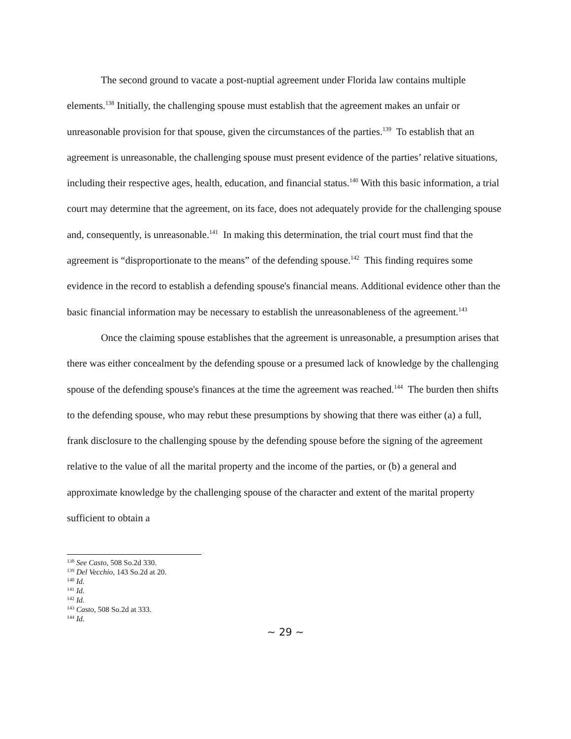The second ground to vacate a post-nuptial agreement under Florida law contains multiple elements.<sup>138</sup> Initially, the challenging spouse must establish that the agreement makes an unfair or unreasonable provision for that spouse, given the circumstances of the parties.<sup>139</sup> To establish that an agreement is unreasonable, the challenging spouse must present evidence of the parties’ relative situations, including their respective ages, health, education, and financial status.<sup>140</sup> With this basic information, a trial court may determine that the agreement, on its face, does not adequately provide for the challenging spouse and, consequently, is unreasonable.<sup>141</sup> In making this determination, the trial court must find that the agreement is “disproportionate to the means” of the defending spouse.<sup>142</sup> This finding requires some evidence in the record to establish a defending spouse's financial means. Additional evidence other than the basic financial information may be necessary to establish the unreasonableness of the agreement.<sup>143</sup>
Once the claiming spouse establishes that the agreement is unreasonable, a presumption arises that there was either concealment by the defending spouse or a presumed lack of knowledge by the challenging spouse of the defending spouse's finances at the time the agreement was reached.<sup>144</sup> The burden then shifts to the defending spouse, who may rebut these presumptions by showing that there was either (a) a full, frank disclosure to the challenging spouse by the defending spouse before the signing of the agreement relative to the value of all the marital property and the income of the parties, or (b) a general and approximate knowledge by the challenging spouse of the character and extent of the marital property sufficient to obtain a
<sup>138</sup> See Casto, 508 So.2d 330.
<sup>139</sup> Del Vecchio, 143 So.2d at 20.
<sup>140</sup> Id.
<sup>141</sup> Id.
<sup>142</sup> Id.
<sup>143</sup> Casto, 508 So.2d at 333.
<sup>144</sup> Id.
∼ 29 ∼